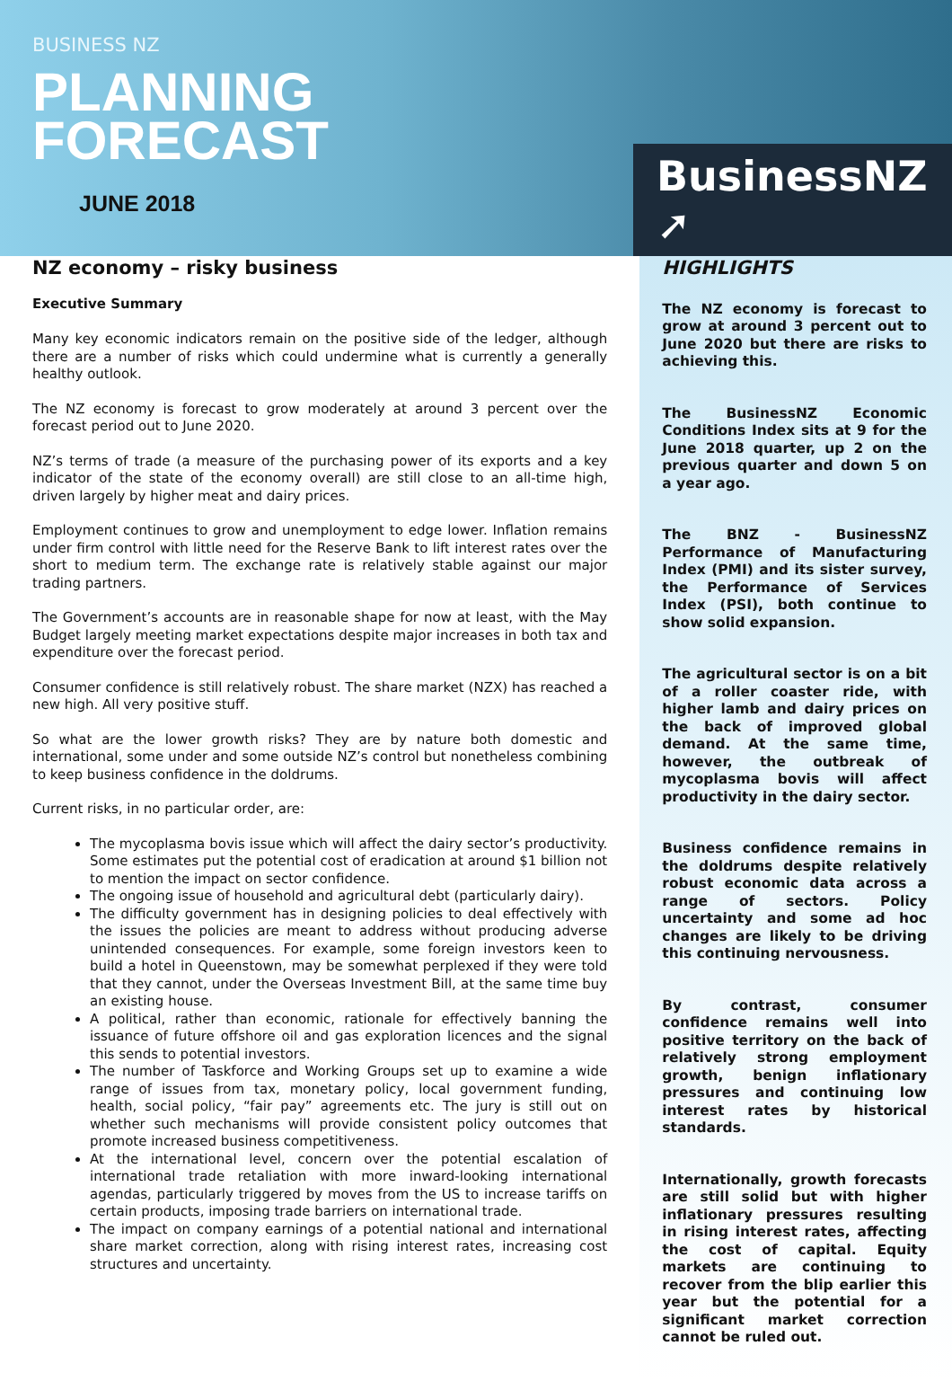BUSINESS NZ
PLANNING
FORECAST
JUNE 2018
BusinessNZ ➚
NZ economy – risky business
Executive Summary
Many key economic indicators remain on the positive side of the ledger, although there are a number of risks which could undermine what is currently a generally healthy outlook.
The NZ economy is forecast to grow moderately at around 3 percent over the forecast period out to June 2020.
NZ’s terms of trade (a measure of the purchasing power of its exports and a key indicator of the state of the economy overall) are still close to an all-time high, driven largely by higher meat and dairy prices.
Employment continues to grow and unemployment to edge lower. Inflation remains under firm control with little need for the Reserve Bank to lift interest rates over the short to medium term. The exchange rate is relatively stable against our major trading partners.
The Government’s accounts are in reasonable shape for now at least, with the May Budget largely meeting market expectations despite major increases in both tax and expenditure over the forecast period.
Consumer confidence is still relatively robust. The share market (NZX) has reached a new high. All very positive stuff.
So what are the lower growth risks? They are by nature both domestic and international, some under and some outside NZ’s control but nonetheless combining to keep business confidence in the doldrums.
Current risks, in no particular order, are:
The mycoplasma bovis issue which will affect the dairy sector’s productivity. Some estimates put the potential cost of eradication at around $1 billion not to mention the impact on sector confidence.
The ongoing issue of household and agricultural debt (particularly dairy).
The difficulty government has in designing policies to deal effectively with the issues the policies are meant to address without producing adverse unintended consequences. For example, some foreign investors keen to build a hotel in Queenstown, may be somewhat perplexed if they were told that they cannot, under the Overseas Investment Bill, at the same time buy an existing house.
A political, rather than economic, rationale for effectively banning the issuance of future offshore oil and gas exploration licences and the signal this sends to potential investors.
The number of Taskforce and Working Groups set up to examine a wide range of issues from tax, monetary policy, local government funding, health, social policy, “fair pay” agreements etc. The jury is still out on whether such mechanisms will provide consistent policy outcomes that promote increased business competitiveness.
At the international level, concern over the potential escalation of international trade retaliation with more inward-looking international agendas, particularly triggered by moves from the US to increase tariffs on certain products, imposing trade barriers on international trade.
The impact on company earnings of a potential national and international share market correction, along with rising interest rates, increasing cost structures and uncertainty.
HIGHLIGHTS
The NZ economy is forecast to grow at around 3 percent out to June 2020 but there are risks to achieving this.
The BusinessNZ Economic Conditions Index sits at 9 for the June 2018 quarter, up 2 on the previous quarter and down 5 on a year ago.
The BNZ - BusinessNZ Performance of Manufacturing Index (PMI) and its sister survey, the Performance of Services Index (PSI), both continue to show solid expansion.
The agricultural sector is on a bit of a roller coaster ride, with higher lamb and dairy prices on the back of improved global demand. At the same time, however, the outbreak of mycoplasma bovis will affect productivity in the dairy sector.
Business confidence remains in the doldrums despite relatively robust economic data across a range of sectors. Policy uncertainty and some ad hoc changes are likely to be driving this continuing nervousness.
By contrast, consumer confidence remains well into positive territory on the back of relatively strong employment growth, benign inflationary pressures and continuing low interest rates by historical standards.
Internationally, growth forecasts are still solid but with higher inflationary pressures resulting in rising interest rates, affecting the cost of capital. Equity markets are continuing to recover from the blip earlier this year but the potential for a significant market correction cannot be ruled out.